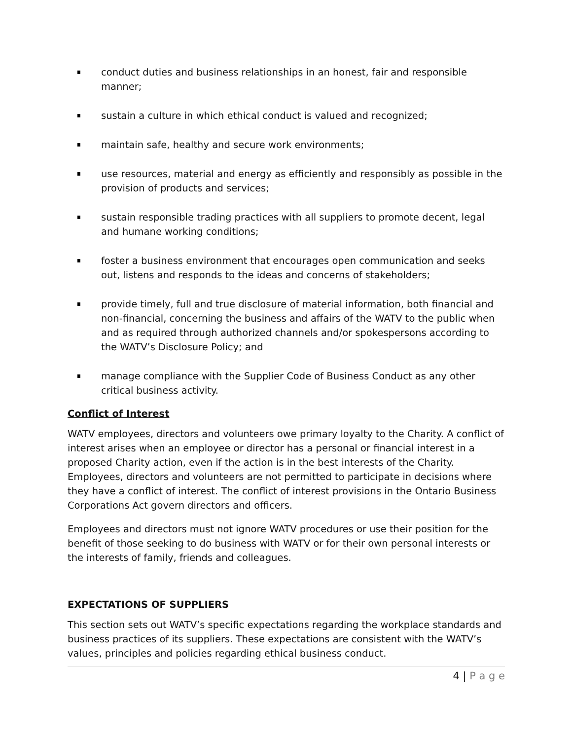conduct duties and business relationships in an honest, fair and responsible manner;
sustain a culture in which ethical conduct is valued and recognized;
maintain safe, healthy and secure work environments;
use resources, material and energy as efficiently and responsibly as possible in the provision of products and services;
sustain responsible trading practices with all suppliers to promote decent, legal and humane working conditions;
foster a business environment that encourages open communication and seeks out, listens and responds to the ideas and concerns of stakeholders;
provide timely, full and true disclosure of material information, both financial and non-financial, concerning the business and affairs of the WATV to the public when and as required through authorized channels and/or spokespersons according to the WATV’s Disclosure Policy; and
manage compliance with the Supplier Code of Business Conduct as any other critical business activity.
Conflict of Interest
WATV employees, directors and volunteers owe primary loyalty to the Charity. A conflict of interest arises when an employee or director has a personal or financial interest in a proposed Charity action, even if the action is in the best interests of the Charity. Employees, directors and volunteers are not permitted to participate in decisions where they have a conflict of interest. The conflict of interest provisions in the Ontario Business Corporations Act govern directors and officers.
Employees and directors must not ignore WATV procedures or use their position for the benefit of those seeking to do business with WATV or for their own personal interests or the interests of family, friends and colleagues.
EXPECTATIONS OF SUPPLIERS
This section sets out WATV’s specific expectations regarding the workplace standards and business practices of its suppliers. These expectations are consistent with the WATV’s values, principles and policies regarding ethical business conduct.
4 | P a g e